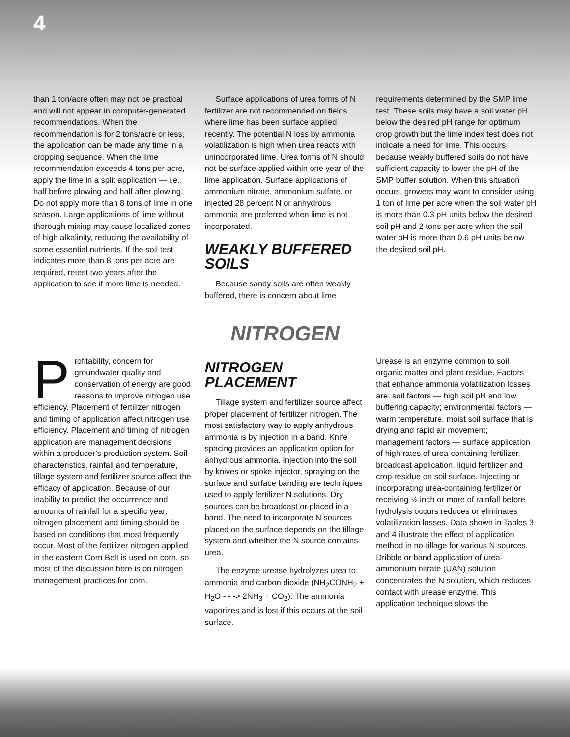4
than 1 ton/acre often may not be practical and will not appear in computer-generated recommendations. When the recommendation is for 2 tons/acre or less, the application can be made any time in a cropping sequence. When the lime recommendation exceeds 4 tons per acre, apply the lime in a split application — i.e., half before plowing and half after plowing. Do not apply more than 8 tons of lime in one season. Large applications of lime without thorough mixing may cause localized zones of high alkalinity, reducing the availability of some essential nutrients. If the soil test indicates more than 8 tons per acre are required, retest two years after the application to see if more lime is needed.
Surface applications of urea forms of N fertilizer are not recommended on fields where lime has been surface applied recently. The potential N loss by ammonia volatilization is high when urea reacts with unincorporated lime. Urea forms of N should not be surface applied within one year of the lime application. Surface applications of ammonium nitrate, ammonium sulfate, or injected 28 percent N or anhydrous ammonia are preferred when lime is not incorporated.
WEAKLY BUFFERED SOILS
Because sandy soils are often weakly buffered, there is concern about lime
requirements determined by the SMP lime test. These soils may have a soil water pH below the desired pH range for optimum crop growth but the lime index test does not indicate a need for lime. This occurs because weakly buffered soils do not have sufficient capacity to lower the pH of the SMP buffer solution. When this situation occurs, growers may want to consider using 1 ton of lime per acre when the soil water pH is more than 0.3 pH units below the desired soil pH and 2 tons per acre when the soil water pH is more than 0.6 pH units below the desired soil pH.
NITROGEN
Profitability, concern for groundwater quality and conservation of energy are good reasons to improve nitrogen use efficiency. Placement of fertilizer nitrogen and timing of application affect nitrogen use efficiency. Placement and timing of nitrogen application are management decisions within a producer’s production system. Soil characteristics, rainfall and temperature, tillage system and fertilizer source affect the efficacy of application. Because of our inability to predict the occurrence and amounts of rainfall for a specific year, nitrogen placement and timing should be based on conditions that most frequently occur. Most of the fertilizer nitrogen applied in the eastern Corn Belt is used on corn, so most of the discussion here is on nitrogen management practices for corn.
NITROGEN PLACEMENT
Tillage system and fertilizer source affect proper placement of fertilizer nitrogen. The most satisfactory way to apply anhydrous ammonia is by injection in a band. Knife spacing provides an application option for anhydrous ammonia. Injection into the soil by knives or spoke injector, spraying on the surface and surface banding are techniques used to apply fertilizer N solutions. Dry sources can be broadcast or placed in a band. The need to incorporate N sources placed on the surface depends on the tillage system and whether the N source contains urea.
The enzyme urease hydrolyzes urea to ammonia and carbon dioxide (NH<sub>2</sub>CONH<sub>2</sub> + H<sub>2</sub>O - - -> 2NH<sub>3</sub> + CO<sub>2</sub>). The ammonia vaporizes and is lost if this occurs at the soil surface.
Urease is an enzyme common to soil organic matter and plant residue. Factors that enhance ammonia volatilization losses are: soil factors — high soil pH and low buffering capacity; environmental factors — warm temperature, moist soil surface that is drying and rapid air movement; management factors — surface application of high rates of urea-containing fertilizer, broadcast application, liquid fertilizer and crop residue on soil surface. Injecting or incorporating urea-containing fertilizer or receiving ½ inch or more of rainfall before hydrolysis occurs reduces or eliminates volatilization losses. Data shown in Tables 3 and 4 illustrate the effect of application method in no-tillage for various N sources. Dribble or band application of urea-ammonium nitrate (UAN) solution concentrates the N solution, which reduces contact with urease enzyme. This application technique slows the